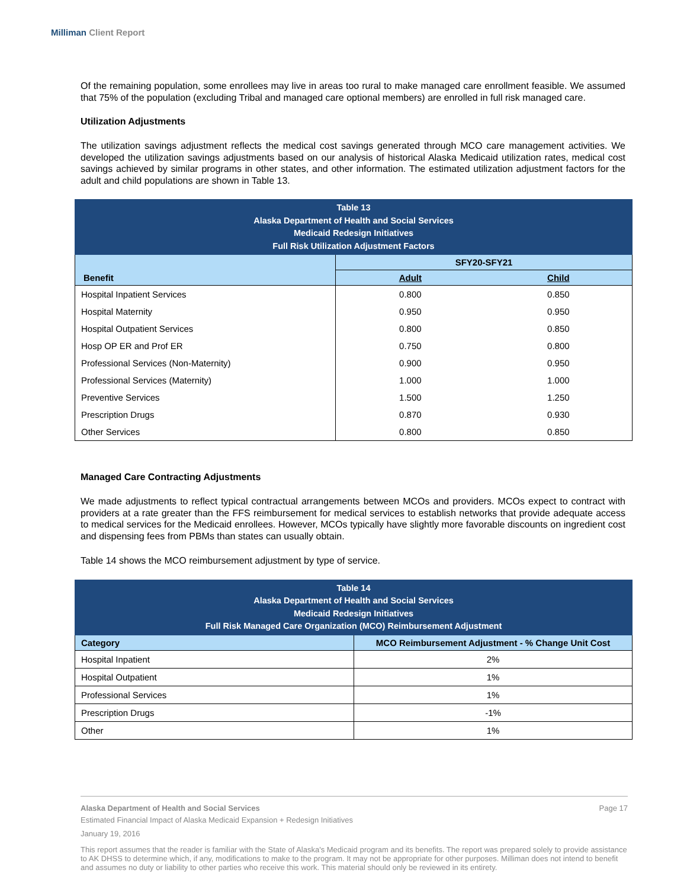Milliman Client Report
Of the remaining population, some enrollees may live in areas too rural to make managed care enrollment feasible. We assumed that 75% of the population (excluding Tribal and managed care optional members) are enrolled in full risk managed care.
Utilization Adjustments
The utilization savings adjustment reflects the medical cost savings generated through MCO care management activities. We developed the utilization savings adjustments based on our analysis of historical Alaska Medicaid utilization rates, medical cost savings achieved by similar programs in other states, and other information. The estimated utilization adjustment factors for the adult and child populations are shown in Table 13.
| Table 13 Alaska Department of Health and Social Services Medicaid Redesign Initiatives Full Risk Utilization Adjustment Factors | | |
| --- | --- | --- |
| Benefit | SFY20-SFY21 | |
| | Adult | Child |
| Hospital Inpatient Services | 0.800 | 0.850 |
| Hospital Maternity | 0.950 | 0.950 |
| Hospital Outpatient Services | 0.800 | 0.850 |
| Hosp OP ER and Prof ER | 0.750 | 0.800 |
| Professional Services (Non-Maternity) | 0.900 | 0.950 |
| Professional Services (Maternity) | 1.000 | 1.000 |
| Preventive Services | 1.500 | 1.250 |
| Prescription Drugs | 0.870 | 0.930 |
| Other Services | 0.800 | 0.850 |
Managed Care Contracting Adjustments
We made adjustments to reflect typical contractual arrangements between MCOs and providers. MCOs expect to contract with providers at a rate greater than the FFS reimbursement for medical services to establish networks that provide adequate access to medical services for the Medicaid enrollees. However, MCOs typically have slightly more favorable discounts on ingredient cost and dispensing fees from PBMs than states can usually obtain.
Table 14 shows the MCO reimbursement adjustment by type of service.
| Table 14 Alaska Department of Health and Social Services Medicaid Redesign Initiatives Full Risk Managed Care Organization (MCO) Reimbursement Adjustment | |
| --- | --- |
| Category | MCO Reimbursement Adjustment - % Change Unit Cost |
| Hospital Inpatient | 2% |
| Hospital Outpatient | 1% |
| Professional Services | 1% |
| Prescription Drugs | -1% |
| Other | 1% |
Alaska Department of Health and Social Services Page 17
Estimated Financial Impact of Alaska Medicaid Expansion + Redesign Initiatives
January 19, 2016
This report assumes that the reader is familiar with the State of Alaska's Medicaid program and its benefits. The report was prepared solely to provide assistance to AK DHSS to determine which, if any, modifications to make to the program. It may not be appropriate for other purposes. Milliman does not intend to benefit and assumes no duty or liability to other parties who receive this work. This material should only be reviewed in its entirety.